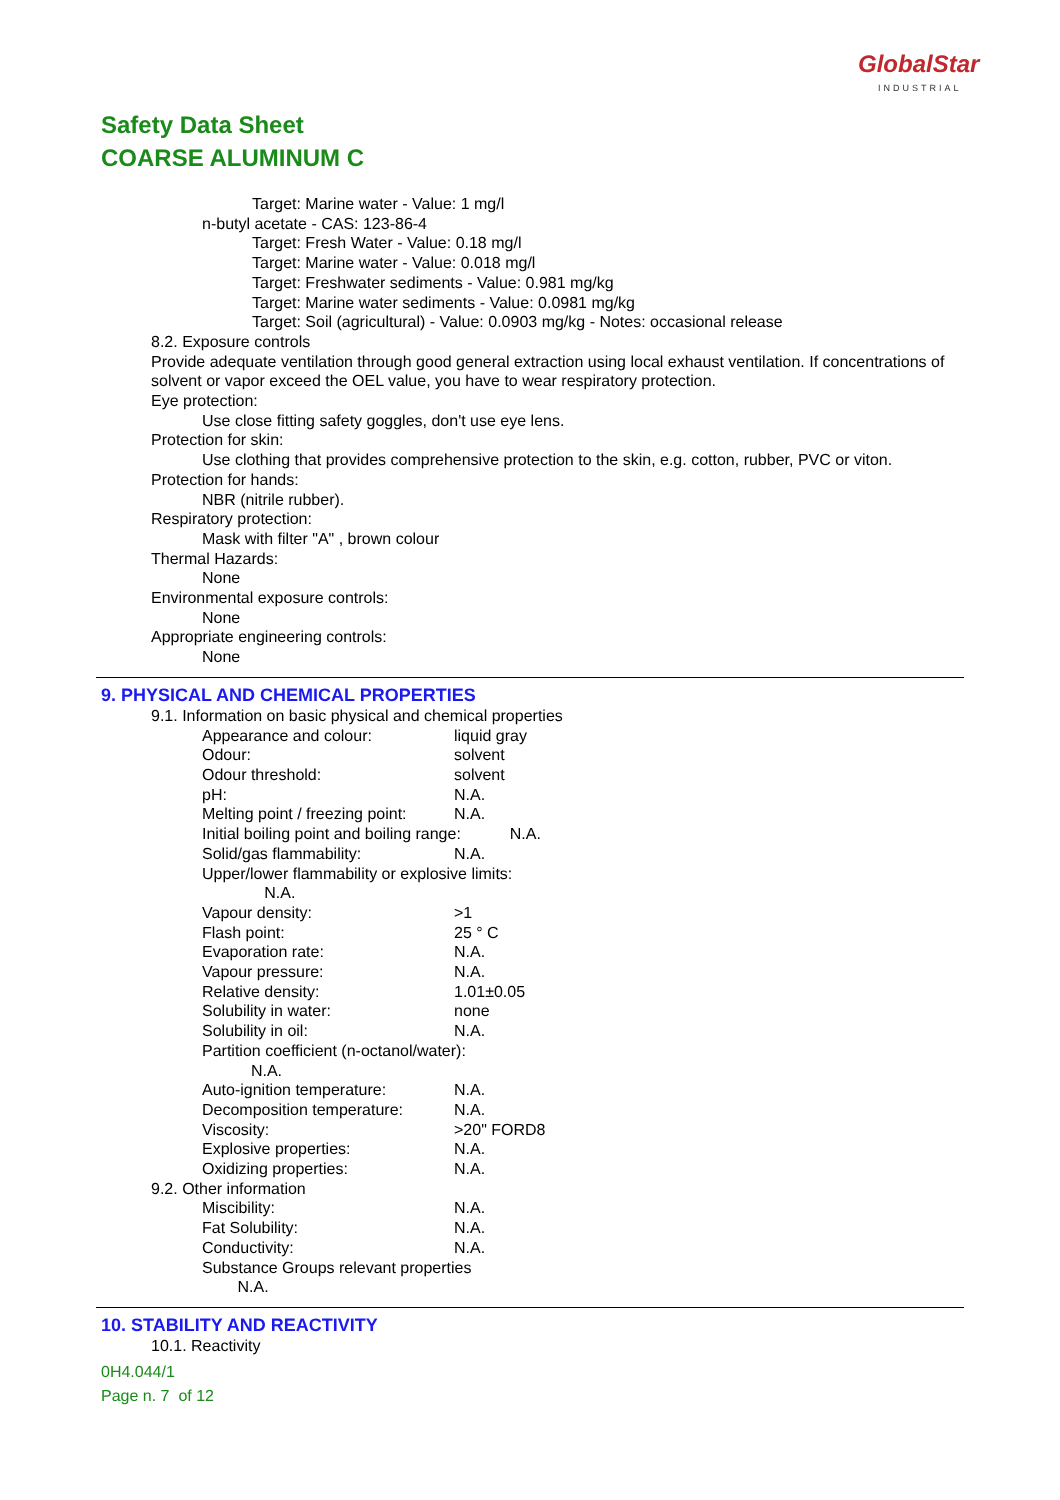GlobalStar
INDUSTRIAL
Safety Data Sheet
COARSE ALUMINUM C
Target: Marine water - Value: 1 mg/l
n-butyl acetate - CAS: 123-86-4
Target: Fresh Water - Value: 0.18 mg/l
Target: Marine water - Value: 0.018 mg/l
Target: Freshwater sediments - Value: 0.981 mg/kg
Target: Marine water sediments - Value: 0.0981 mg/kg
Target: Soil (agricultural) - Value: 0.0903 mg/kg - Notes: occasional release
8.2. Exposure controls
Provide adequate ventilation through good general extraction using local exhaust ventilation. If concentrations of solvent or vapor exceed the OEL value, you have to wear respiratory protection.
Eye protection:
Use close fitting safety goggles, don't use eye lens.
Protection for skin:
Use clothing that provides comprehensive protection to the skin, e.g. cotton, rubber, PVC or viton.
Protection for hands:
NBR (nitrile rubber).
Respiratory protection:
Mask with filter "A" , brown colour
Thermal Hazards:
None
Environmental exposure controls:
None
Appropriate engineering controls:
None
9. PHYSICAL AND CHEMICAL PROPERTIES
9.1. Information on basic physical and chemical properties
| Appearance and colour: | liquid gray |
| Odour: | solvent |
| Odour threshold: | solvent |
| pH: | N.A. |
| Melting point / freezing point: | N.A. |
| Initial boiling point and boiling range: N.A. | |
| Solid/gas flammability: | N.A. |
| Upper/lower flammability or explosive limits: N.A. | |
| Vapour density: | >1 |
| Flash point: | 25 ° C |
| Evaporation rate: | N.A. |
| Vapour pressure: | N.A. |
| Relative density: | 1.01±0.05 |
| Solubility in water: | none |
| Solubility in oil: | N.A. |
| Partition coefficient (n-octanol/water): N.A. | |
| Auto-ignition temperature: | N.A. |
| Decomposition temperature: | N.A. |
| Viscosity: | >20" FORD8 |
| Explosive properties: | N.A. |
| Oxidizing properties: | N.A. |
9.2. Other information
| Miscibility: | N.A. |
| Fat Solubility: | N.A. |
| Conductivity: | N.A. |
| Substance Groups relevant properties N.A. | |
10. STABILITY AND REACTIVITY
10.1. Reactivity
0H4.044/1
Page n. 7 of 12